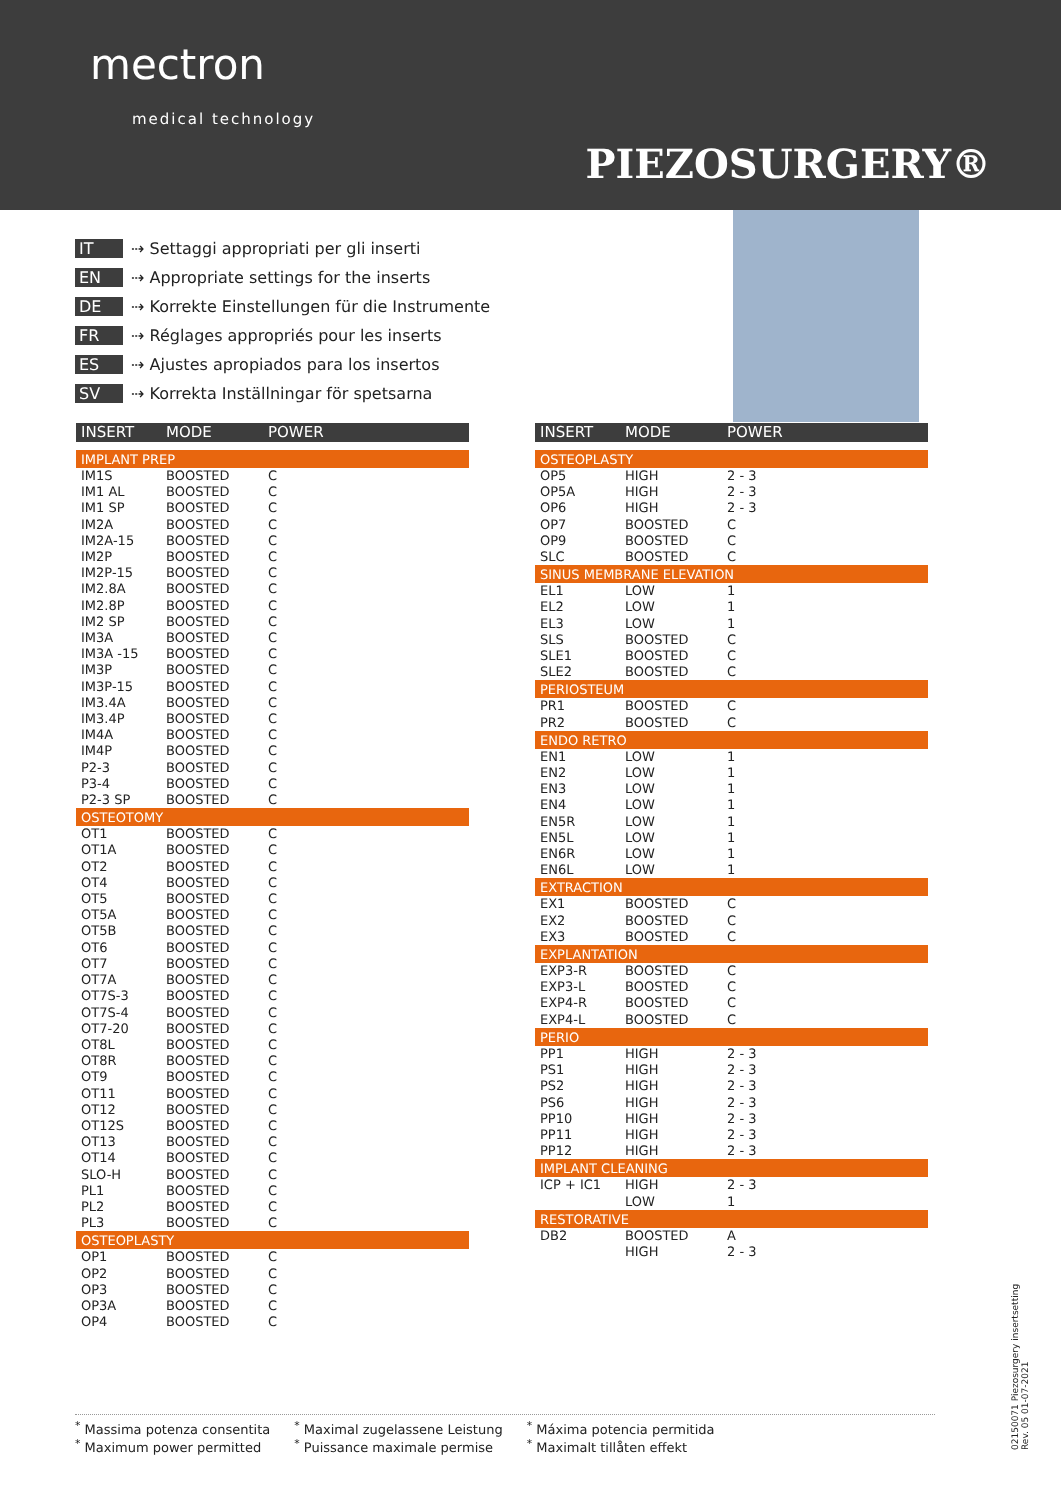mectron
medical technology
PIEZOSURGERY®
IT ⇢ Settaggi appropriati per gli inserti
EN ⇢ Appropriate settings for the inserts
DE ⇢ Korrekte Einstellungen für die Instrumente
FR ⇢ Réglages appropriés pour les inserts
ES ⇢ Ajustes apropiados para los insertos
SV ⇢ Korrekta Inställningar för spetsarna
| INSERT | MODE | POWER |
| --- | --- | --- |
| IMPLANT PREP | | |
| IM1S | BOOSTED | C |
| IM1 AL | BOOSTED | C |
| IM1 SP | BOOSTED | C |
| IM2A | BOOSTED | C |
| IM2A-15 | BOOSTED | C |
| IM2P | BOOSTED | C |
| IM2P-15 | BOOSTED | C |
| IM2.8A | BOOSTED | C |
| IM2.8P | BOOSTED | C |
| IM2 SP | BOOSTED | C |
| IM3A | BOOSTED | C |
| IM3A -15 | BOOSTED | C |
| IM3P | BOOSTED | C |
| IM3P-15 | BOOSTED | C |
| IM3.4A | BOOSTED | C |
| IM3.4P | BOOSTED | C |
| IM4A | BOOSTED | C |
| IM4P | BOOSTED | C |
| P2-3 | BOOSTED | C |
| P3-4 | BOOSTED | C |
| P2-3 SP | BOOSTED | C |
| OSTEOTOMY | | |
| OT1 | BOOSTED | C |
| OT1A | BOOSTED | C |
| OT2 | BOOSTED | C |
| OT4 | BOOSTED | C |
| OT5 | BOOSTED | C |
| OT5A | BOOSTED | C |
| OT5B | BOOSTED | C |
| OT6 | BOOSTED | C |
| OT7 | BOOSTED | C |
| OT7A | BOOSTED | C |
| OT7S-3 | BOOSTED | C |
| OT7S-4 | BOOSTED | C |
| OT7-20 | BOOSTED | C |
| OT8L | BOOSTED | C |
| OT8R | BOOSTED | C |
| OT9 | BOOSTED | C |
| OT11 | BOOSTED | C |
| OT12 | BOOSTED | C |
| OT12S | BOOSTED | C |
| OT13 | BOOSTED | C |
| OT14 | BOOSTED | C |
| SLO-H | BOOSTED | C |
| PL1 | BOOSTED | C |
| PL2 | BOOSTED | C |
| PL3 | BOOSTED | C |
| OSTEOPLASTY | | |
| OP1 | BOOSTED | C |
| OP2 | BOOSTED | C |
| OP3 | BOOSTED | C |
| OP3A | BOOSTED | C |
| OP4 | BOOSTED | C |
| INSERT | MODE | POWER |
| --- | --- | --- |
| OSTEOPLASTY | | |
| OP5 | HIGH | 2 - 3 |
| OP5A | HIGH | 2 - 3 |
| OP6 | HIGH | 2 - 3 |
| OP7 | BOOSTED | C |
| OP9 | BOOSTED | C |
| SLC | BOOSTED | C |
| SINUS MEMBRANE ELEVATION | | |
| EL1 | LOW | 1 |
| EL2 | LOW | 1 |
| EL3 | LOW | 1 |
| SLS | BOOSTED | C |
| SLE1 | BOOSTED | C |
| SLE2 | BOOSTED | C |
| PERIOSTEUM | | |
| PR1 | BOOSTED | C |
| PR2 | BOOSTED | C |
| ENDO RETRO | | |
| EN1 | LOW | 1 |
| EN2 | LOW | 1 |
| EN3 | LOW | 1 |
| EN4 | LOW | 1 |
| EN5R | LOW | 1 |
| EN5L | LOW | 1 |
| EN6R | LOW | 1 |
| EN6L | LOW | 1 |
| EXTRACTION | | |
| EX1 | BOOSTED | C |
| EX2 | BOOSTED | C |
| EX3 | BOOSTED | C |
| EXPLANTATION | | |
| EXP3-R | BOOSTED | C |
| EXP3-L | BOOSTED | C |
| EXP4-R | BOOSTED | C |
| EXP4-L | BOOSTED | C |
| PERIO | | |
| PP1 | HIGH | 2 - 3 |
| PS1 | HIGH | 2 - 3 |
| PS2 | HIGH | 2 - 3 |
| PS6 | HIGH | 2 - 3 |
| PP10 | HIGH | 2 - 3 |
| PP11 | HIGH | 2 - 3 |
| PP12 | HIGH | 2 - 3 |
| IMPLANT CLEANING | | |
| ICP + IC1 | HIGH | 2 - 3 |
| | LOW | 1 |
| RESTORATIVE | | |
| DB2 | BOOSTED | A |
| | HIGH | 2 - 3 |
<sup>*</sup> Massima potenza consentita
<sup>*</sup> Maximum power permitted
<sup>*</sup> Maximal zugelassene Leistung
<sup>*</sup> Puissance maximale permise
<sup>*</sup> Máxima potencia permitida
<sup>*</sup> Maximalt tillåten effekt
02150071 Piezosurgery insertsetting
Rev. 05 01-07-2021